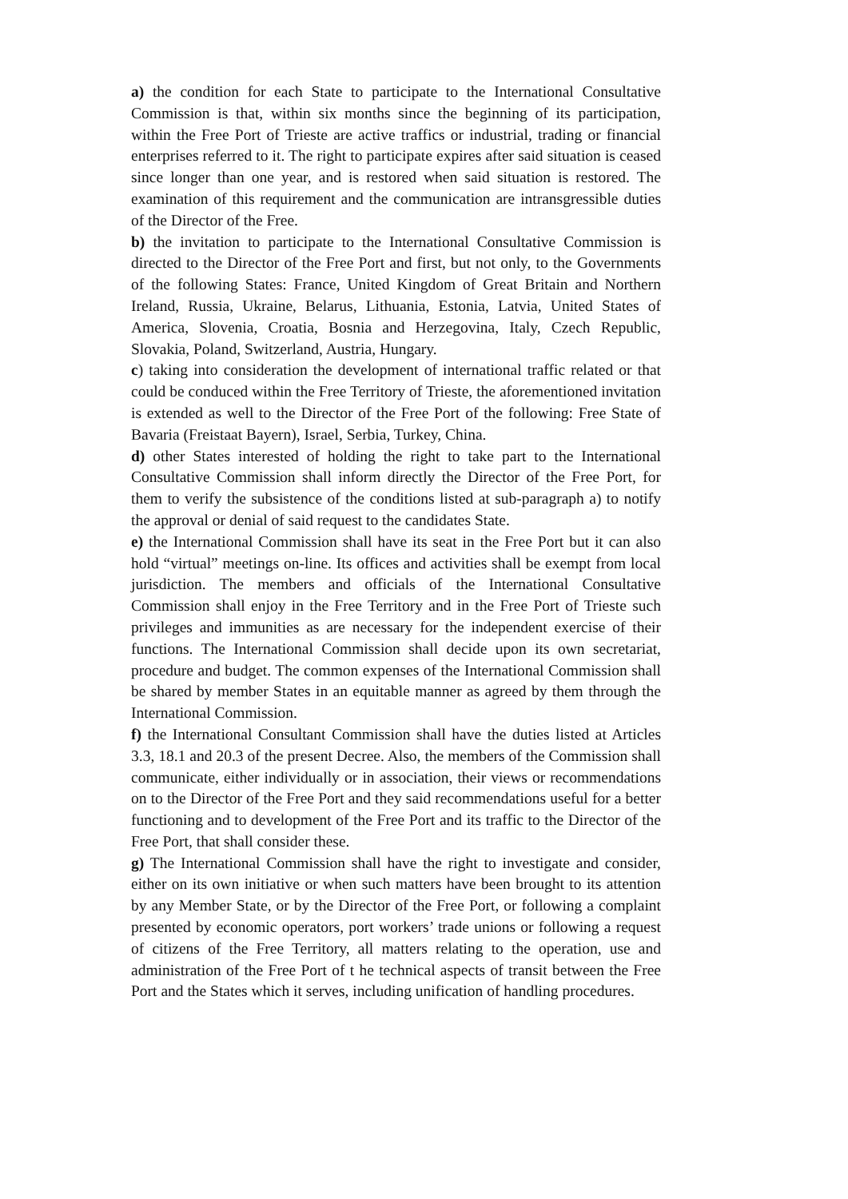a) the condition for each State to participate to the International Consultative Commission is that, within six months since the beginning of its participation, within the Free Port of Trieste are active traffics or industrial, trading or financial enterprises referred to it. The right to participate expires after said situation is ceased since longer than one year, and is restored when said situation is restored. The examination of this requirement and the communication are intransgressible duties of the Director of the Free.
b) the invitation to participate to the International Consultative Commission is directed to the Director of the Free Port and first, but not only, to the Governments of the following States: France, United Kingdom of Great Britain and Northern Ireland, Russia, Ukraine, Belarus, Lithuania, Estonia, Latvia, United States of America, Slovenia, Croatia, Bosnia and Herzegovina, Italy, Czech Republic, Slovakia, Poland, Switzerland, Austria, Hungary.
c) taking into consideration the development of international traffic related or that could be conduced within the Free Territory of Trieste, the aforementioned invitation is extended as well to the Director of the Free Port of the following: Free State of Bavaria (Freistaat Bayern), Israel, Serbia, Turkey, China.
d) other States interested of holding the right to take part to the International Consultative Commission shall inform directly the Director of the Free Port, for them to verify the subsistence of the conditions listed at sub-paragraph a) to notify the approval or denial of said request to the candidates State.
e) the International Commission shall have its seat in the Free Port but it can also hold “virtual” meetings on-line. Its offices and activities shall be exempt from local jurisdiction. The members and officials of the International Consultative Commission shall enjoy in the Free Territory and in the Free Port of Trieste such privileges and immunities as are necessary for the independent exercise of their functions. The International Commission shall decide upon its own secretariat, procedure and budget. The common expenses of the International Commission shall be shared by member States in an equitable manner as agreed by them through the International Commission.
f) the International Consultant Commission shall have the duties listed at Articles 3.3, 18.1 and 20.3 of the present Decree. Also, the members of the Commission shall communicate, either individually or in association, their views or recommendations on to the Director of the Free Port and they said recommendations useful for a better functioning and to development of the Free Port and its traffic to the Director of the Free Port, that shall consider these.
g) The International Commission shall have the right to investigate and consider, either on its own initiative or when such matters have been brought to its attention by any Member State, or by the Director of the Free Port, or following a complaint presented by economic operators, port workers’ trade unions or following a request of citizens of the Free Territory, all matters relating to the operation, use and administration of the Free Port of t he technical aspects of transit between the Free Port and the States which it serves, including unification of handling procedures.